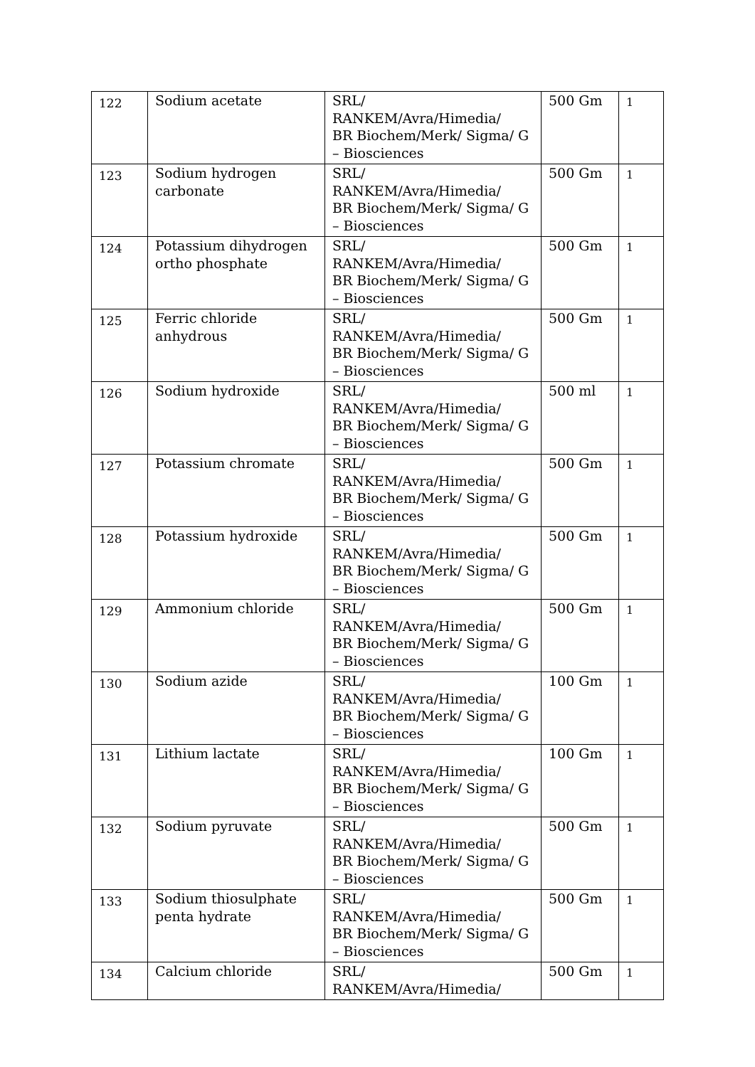| 122 | Sodium acetate | SRL/ RANKEM/Avra/Himedia/ BR Biochem/Merk/ Sigma/ G – Biosciences | 500 Gm | 1 |
| 123 | Sodium hydrogen carbonate | SRL/ RANKEM/Avra/Himedia/ BR Biochem/Merk/ Sigma/ G – Biosciences | 500 Gm | 1 |
| 124 | Potassium dihydrogen ortho phosphate | SRL/ RANKEM/Avra/Himedia/ BR Biochem/Merk/ Sigma/ G – Biosciences | 500 Gm | 1 |
| 125 | Ferric chloride anhydrous | SRL/ RANKEM/Avra/Himedia/ BR Biochem/Merk/ Sigma/ G – Biosciences | 500 Gm | 1 |
| 126 | Sodium hydroxide | SRL/ RANKEM/Avra/Himedia/ BR Biochem/Merk/ Sigma/ G – Biosciences | 500 ml | 1 |
| 127 | Potassium chromate | SRL/ RANKEM/Avra/Himedia/ BR Biochem/Merk/ Sigma/ G – Biosciences | 500 Gm | 1 |
| 128 | Potassium hydroxide | SRL/ RANKEM/Avra/Himedia/ BR Biochem/Merk/ Sigma/ G – Biosciences | 500 Gm | 1 |
| 129 | Ammonium chloride | SRL/ RANKEM/Avra/Himedia/ BR Biochem/Merk/ Sigma/ G – Biosciences | 500 Gm | 1 |
| 130 | Sodium azide | SRL/ RANKEM/Avra/Himedia/ BR Biochem/Merk/ Sigma/ G – Biosciences | 100 Gm | 1 |
| 131 | Lithium lactate | SRL/ RANKEM/Avra/Himedia/ BR Biochem/Merk/ Sigma/ G – Biosciences | 100 Gm | 1 |
| 132 | Sodium pyruvate | SRL/ RANKEM/Avra/Himedia/ BR Biochem/Merk/ Sigma/ G – Biosciences | 500 Gm | 1 |
| 133 | Sodium thiosulphate penta hydrate | SRL/ RANKEM/Avra/Himedia/ BR Biochem/Merk/ Sigma/ G – Biosciences | 500 Gm | 1 |
| 134 | Calcium chloride | SRL/ RANKEM/Avra/Himedia/ | 500 Gm | 1 |